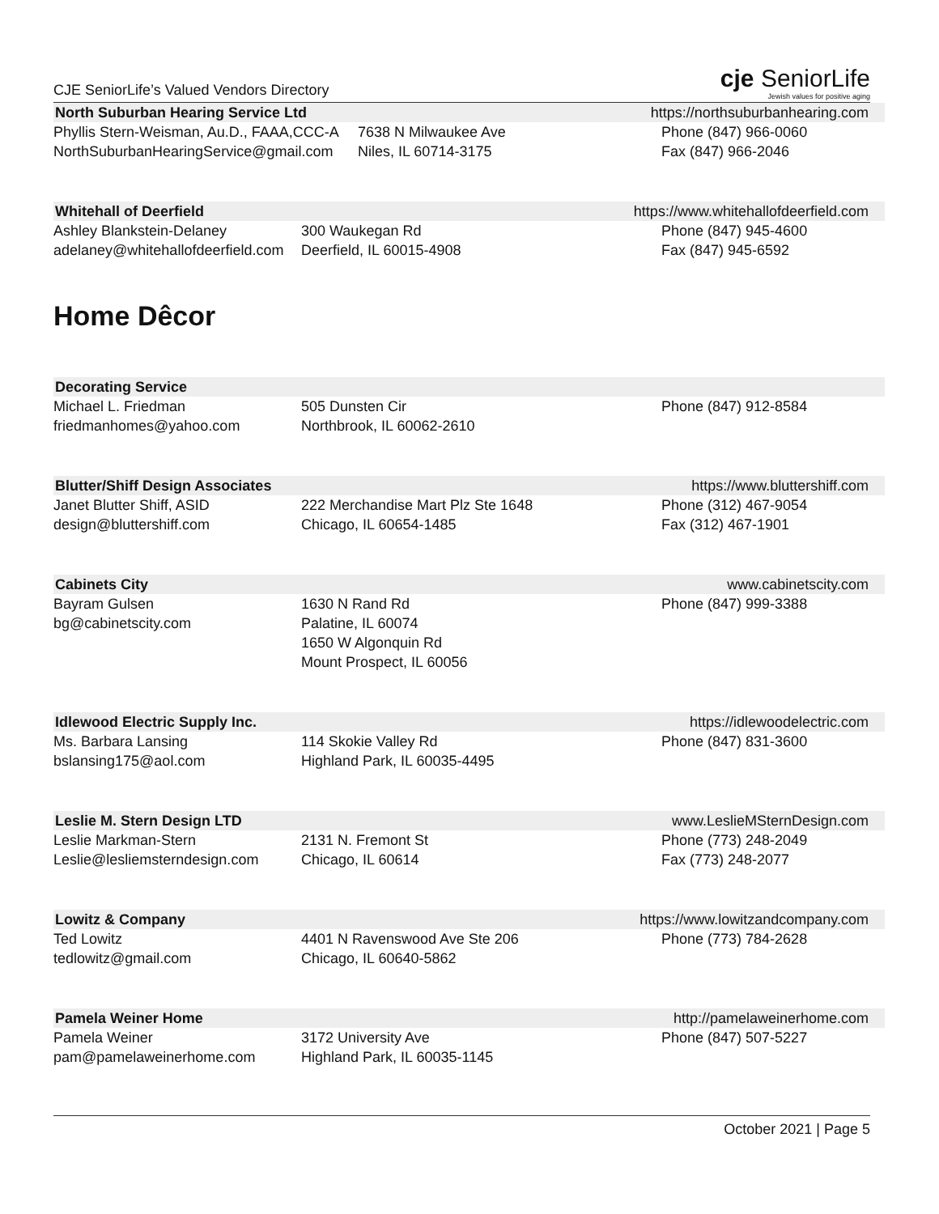CJE SeniorLife’s Valued Vendors Directory
cje SeniorLife
Jewish values for positive aging
North Suburban Hearing Service Ltd https://northsuburbanhearing.com
Phyllis Stern-Weisman, Au.D., FAAA,CCC-A
NorthSuburbanHearingService@gmail.com
7638 N Milwaukee Ave
Niles, IL 60714-3175
Phone (847) 966-0060
Fax (847) 966-2046
Whitehall of Deerfield https://www.whitehallofdeerfield.com
Ashley Blankstein-Delaney
adelaney@whitehallofdeerfield.com
300 Waukegan Rd
Deerfield, IL 60015-4908
Phone (847) 945-4600
Fax (847) 945-6592
Home Dêcor
Decorating Service
Michael L. Friedman
friedmanhomes@yahoo.com
505 Dunsten Cir
Northbrook, IL 60062-2610
Phone (847) 912-8584
Blutter/Shiff Design Associates https://www.bluttershiff.com
Janet Blutter Shiff, ASID
design@bluttershiff.com
222 Merchandise Mart Plz Ste 1648
Chicago, IL 60654-1485
Phone (312) 467-9054
Fax (312) 467-1901
Cabinets City www.cabinetscity.com
Bayram Gulsen
bg@cabinetscity.com
1630 N Rand Rd
Palatine, IL 60074
1650 W Algonquin Rd
Mount Prospect, IL 60056
Phone (847) 999-3388
Idlewood Electric Supply Inc. https://idlewoodelectric.com
Ms. Barbara Lansing
bslansing175@aol.com
114 Skokie Valley Rd
Highland Park, IL 60035-4495
Phone (847) 831-3600
Leslie M. Stern Design LTD www.LeslieMSternDesign.com
Leslie Markman-Stern
Leslie@lesliemsterndesign.com
2131 N. Fremont St
Chicago, IL 60614
Phone (773) 248-2049
Fax (773) 248-2077
Lowitz & Company https://www.lowitzandcompany.com
Ted Lowitz
tedlowitz@gmail.com
4401 N Ravenswood Ave Ste 206
Chicago, IL 60640-5862
Phone (773) 784-2628
Pamela Weiner Home http://pamelaweinerhome.com
Pamela Weiner
pam@pamelaweinerhome.com
3172 University Ave
Highland Park, IL 60035-1145
Phone (847) 507-5227
October 2021 | Page 5